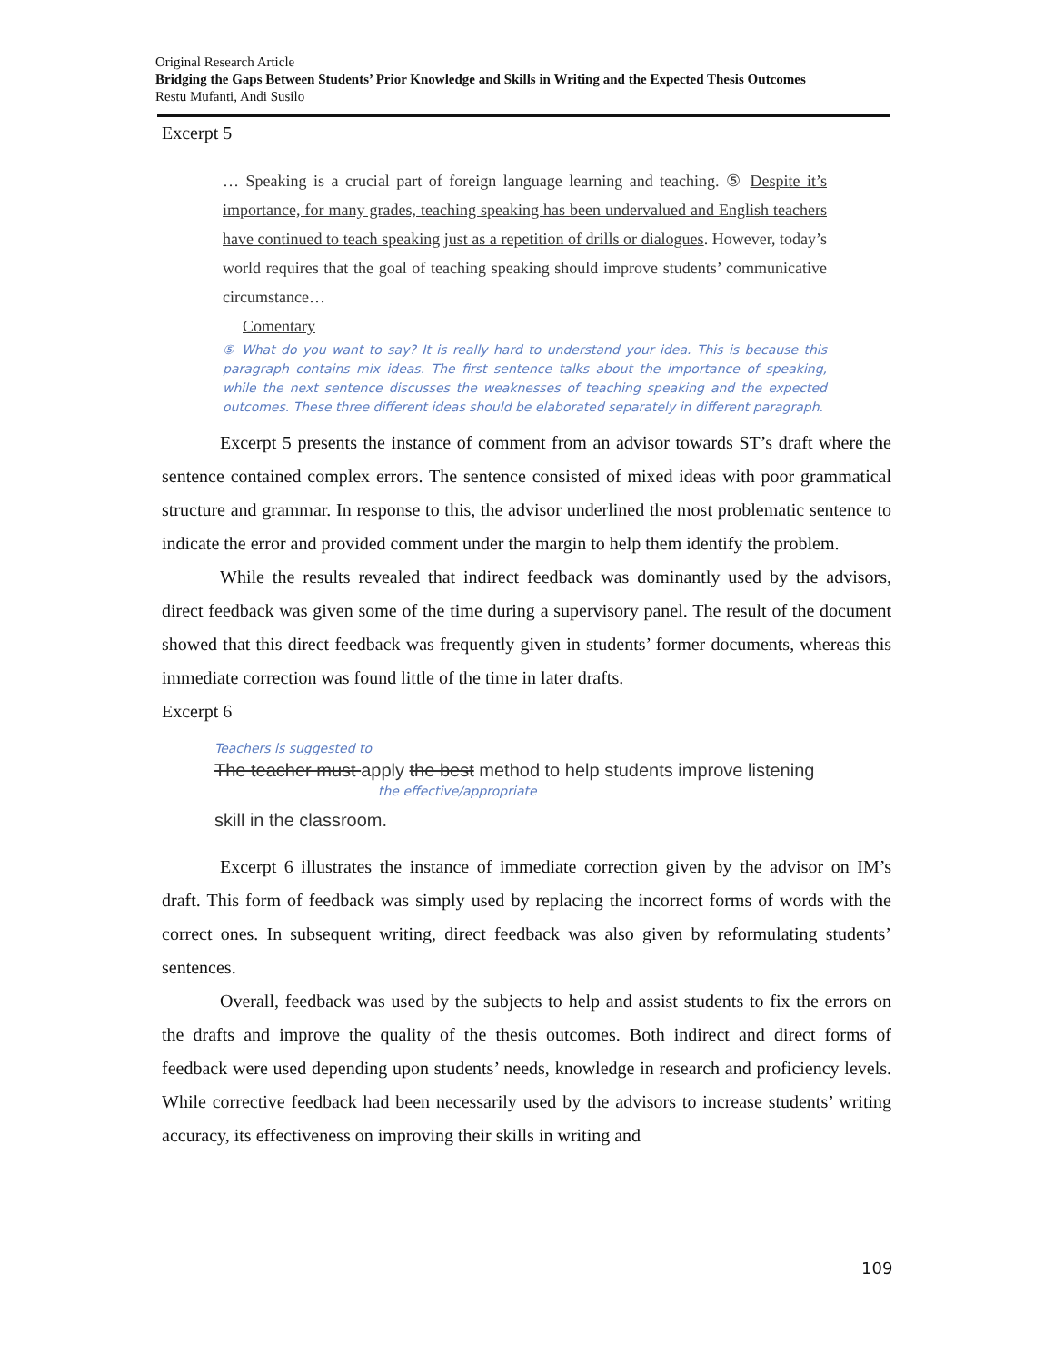Original Research Article
Bridging the Gaps Between Students’ Prior Knowledge and Skills in Writing and the Expected Thesis Outcomes
Restu Mufanti, Andi Susilo
Excerpt 5
… Speaking is a crucial part of foreign language learning and teaching. ⑤ Despite it’s importance, for many grades, teaching speaking has been undervalued and English teachers have continued to teach speaking just as a repetition of drills or dialogues. However, today’s world requires that the goal of teaching speaking should improve students’ communicative circumstance…
Comentary
⑤ What do you want to say? It is really hard to understand your idea. This is because this paragraph contains mix ideas. The first sentence talks about the importance of speaking, while the next sentence discusses the weaknesses of teaching speaking and the expected outcomes. These three different ideas should be elaborated separately in different paragraph.
Excerpt 5 presents the instance of comment from an advisor towards ST’s draft where the sentence contained complex errors. The sentence consisted of mixed ideas with poor grammatical structure and grammar. In response to this, the advisor underlined the most problematic sentence to indicate the error and provided comment under the margin to help them identify the problem.
While the results revealed that indirect feedback was dominantly used by the advisors, direct feedback was given some of the time during a supervisory panel. The result of the document showed that this direct feedback was frequently given in students’ former documents, whereas this immediate correction was found little of the time in later drafts.
Excerpt 6
Teachers is suggested to
The teacher must apply the best method to help students improve listening
the effective/appropriate
skill in the classroom.
Excerpt 6 illustrates the instance of immediate correction given by the advisor on IM’s draft. This form of feedback was simply used by replacing the incorrect forms of words with the correct ones. In subsequent writing, direct feedback was also given by reformulating students’ sentences.
Overall, feedback was used by the subjects to help and assist students to fix the errors on the drafts and improve the quality of the thesis outcomes. Both indirect and direct forms of feedback were used depending upon students’ needs, knowledge in research and proficiency levels. While corrective feedback had been necessarily used by the advisors to increase students’ writing accuracy, its effectiveness on improving their skills in writing and
109